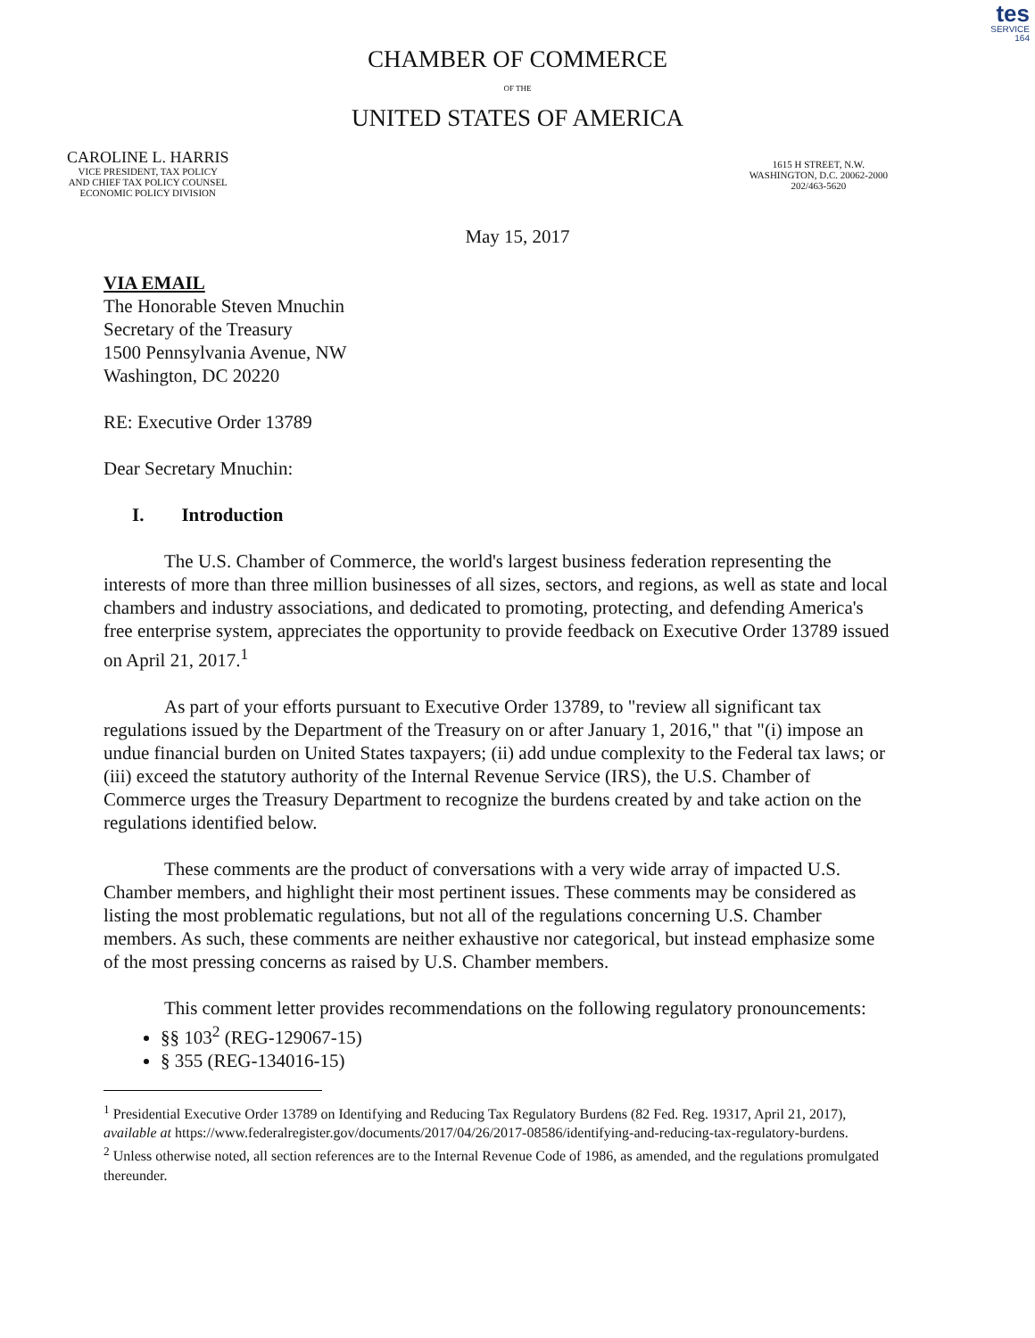tes
SERVICE
164
CHAMBER OF COMMERCE
OF THE
UNITED STATES OF AMERICA
CAROLINE L. HARRIS
VICE PRESIDENT, TAX POLICY
AND CHIEF TAX POLICY COUNSEL
ECONOMIC POLICY DIVISION
1615 H STREET, N.W.
WASHINGTON, D.C. 20062-2000
202/463-5620
May 15, 2017
VIA EMAIL
The Honorable Steven Mnuchin
Secretary of the Treasury
1500 Pennsylvania Avenue, NW
Washington, DC 20220
RE: Executive Order 13789
Dear Secretary Mnuchin:
I. Introduction
The U.S. Chamber of Commerce, the world's largest business federation representing the interests of more than three million businesses of all sizes, sectors, and regions, as well as state and local chambers and industry associations, and dedicated to promoting, protecting, and defending America's free enterprise system, appreciates the opportunity to provide feedback on Executive Order 13789 issued on April 21, 2017.<sup>1</sup>
As part of your efforts pursuant to Executive Order 13789, to "review all significant tax regulations issued by the Department of the Treasury on or after January 1, 2016," that "(i) impose an undue financial burden on United States taxpayers; (ii) add undue complexity to the Federal tax laws; or (iii) exceed the statutory authority of the Internal Revenue Service (IRS), the U.S. Chamber of Commerce urges the Treasury Department to recognize the burdens created by and take action on the regulations identified below.
These comments are the product of conversations with a very wide array of impacted U.S. Chamber members, and highlight their most pertinent issues. These comments may be considered as listing the most problematic regulations, but not all of the regulations concerning U.S. Chamber members. As such, these comments are neither exhaustive nor categorical, but instead emphasize some of the most pressing concerns as raised by U.S. Chamber members.
This comment letter provides recommendations on the following regulatory pronouncements:
§§ 103<sup>2</sup> (REG-129067-15)
§ 355 (REG-134016-15)
<sup>1</sup> Presidential Executive Order 13789 on Identifying and Reducing Tax Regulatory Burdens (82 Fed. Reg. 19317, April 21, 2017), available at https://www.federalregister.gov/documents/2017/04/26/2017-08586/identifying-and-reducing-tax-regulatory-burdens.
<sup>2</sup> Unless otherwise noted, all section references are to the Internal Revenue Code of 1986, as amended, and the regulations promulgated thereunder.